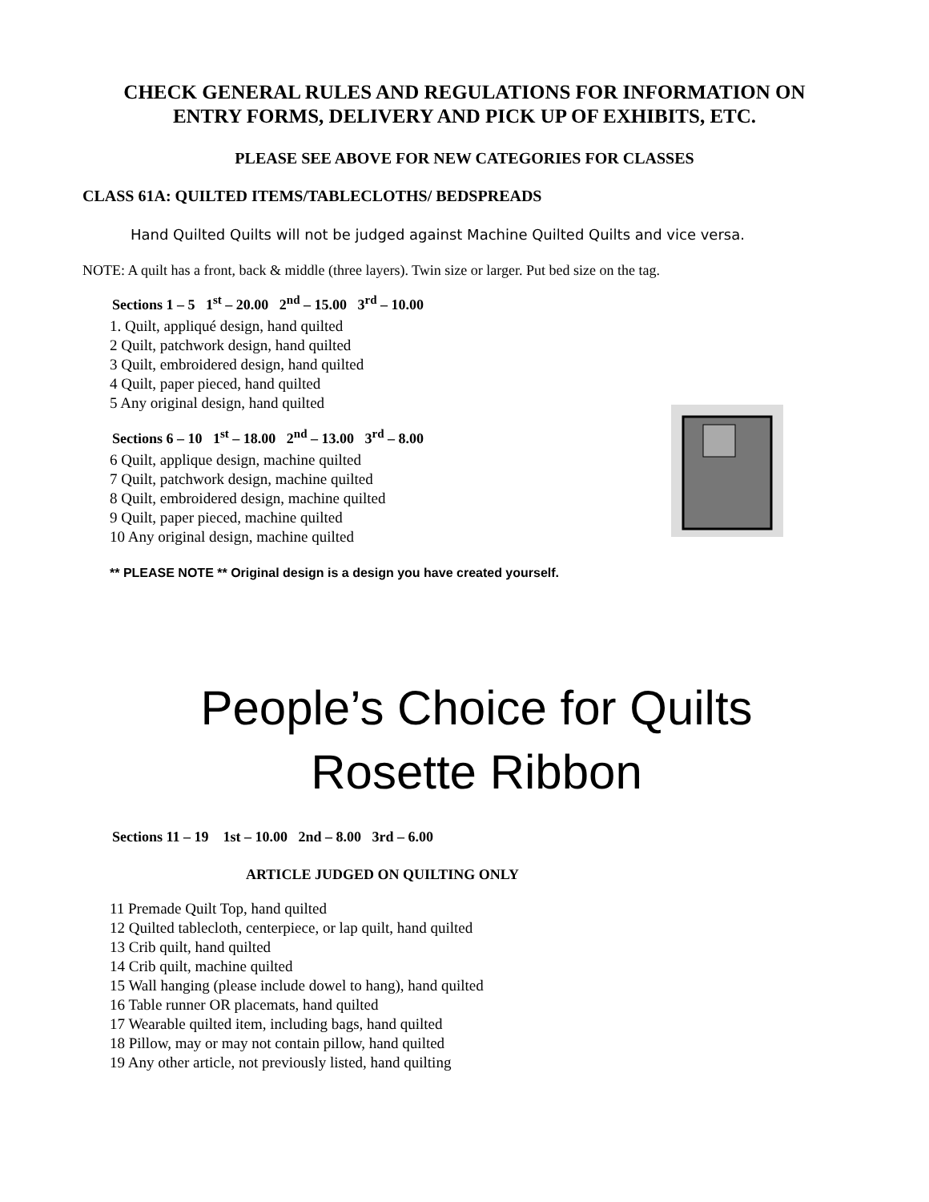CHECK GENERAL RULES AND REGULATIONS FOR INFORMATION ON
ENTRY FORMS, DELIVERY AND PICK UP OF EXHIBITS, ETC.
PLEASE SEE ABOVE FOR NEW CATEGORIES FOR CLASSES
CLASS 61A: QUILTED ITEMS/TABLECLOTHS/ BEDSPREADS
Hand Quilted Quilts will not be judged against Machine Quilted Quilts and vice versa.
NOTE: A quilt has a front, back & middle (three layers). Twin size or larger. Put bed size on the tag.
Sections 1 – 5 1<sup>st</sup> – 20.00 2<sup>nd</sup> – 15.00 3<sup>rd</sup> – 10.00
1. Quilt, appliqué design, hand quilted
2 Quilt, patchwork design, hand quilted
3 Quilt, embroidered design, hand quilted
4 Quilt, paper pieced, hand quilted
5 Any original design, hand quilted
Sections 6 – 10 1<sup>st</sup> – 18.00 2<sup>nd</sup> – 13.00 3<sup>rd</sup> – 8.00
6 Quilt, applique design, machine quilted
7 Quilt, patchwork design, machine quilted
8 Quilt, embroidered design, machine quilted
9 Quilt, paper pieced, machine quilted
10 Any original design, machine quilted
** PLEASE NOTE ** Original design is a design you have created yourself.
People’s Choice for Quilts
Rosette Ribbon
Sections 11 – 19 1st – 10.00 2nd – 8.00 3rd – 6.00
ARTICLE JUDGED ON QUILTING ONLY
11 Premade Quilt Top, hand quilted
12 Quilted tablecloth, centerpiece, or lap quilt, hand quilted
13 Crib quilt, hand quilted
14 Crib quilt, machine quilted
15 Wall hanging (please include dowel to hang), hand quilted
16 Table runner OR placemats, hand quilted
17 Wearable quilted item, including bags, hand quilted
18 Pillow, may or may not contain pillow, hand quilted
19 Any other article, not previously listed, hand quilting